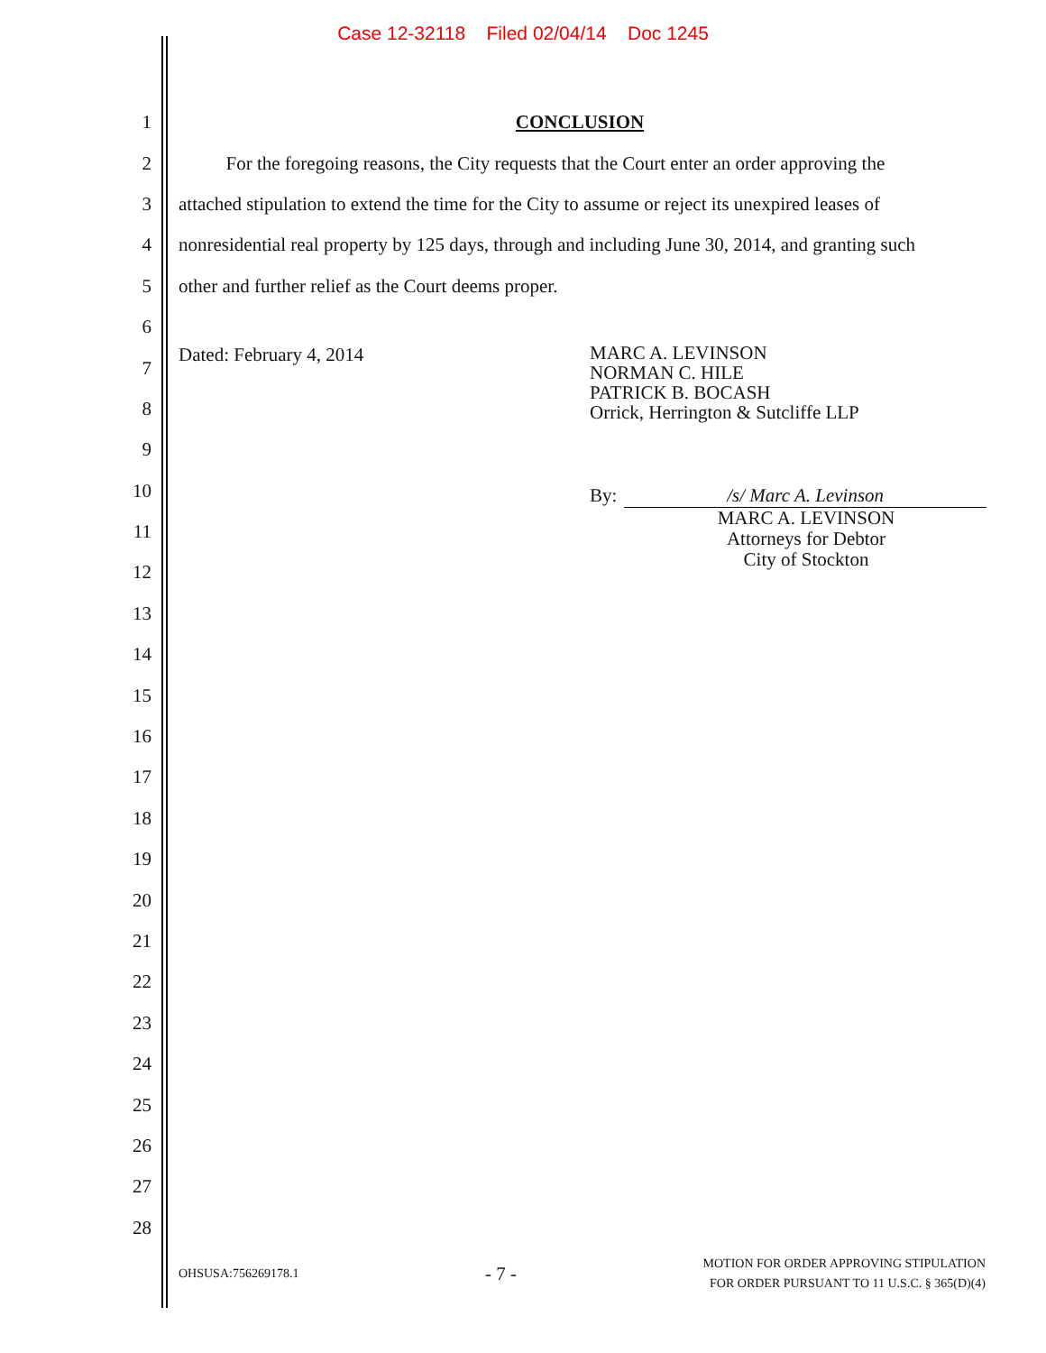Case 12-32118 Filed 02/04/14 Doc 1245
1 CONCLUSION
2 For the foregoing reasons, the City requests that the Court enter an order approving the
3 attached stipulation to extend the time for the City to assume or reject its unexpired leases of
4 nonresidential real property by 125 days, through and including June 30, 2014, and granting such
5 other and further relief as the Court deems proper.
6
7 Dated: February 4, 2014
8
9
10
11
12
13
14
15
16
17
18
19
20
21
22
23
24
25
26
27
28
MARC A. LEVINSON
NORMAN C. HILE
PATRICK B. BOCASH
Orrick, Herrington & Sutcliffe LLP
By: /s/ Marc A. Levinson
MARC A. LEVINSON
Attorneys for Debtor
City of Stockton
OHSUSA:756269178.1 - 7 - MOTION FOR ORDER APPROVING STIPULATION
FOR ORDER PURSUANT TO 11 U.S.C. § 365(D)(4)